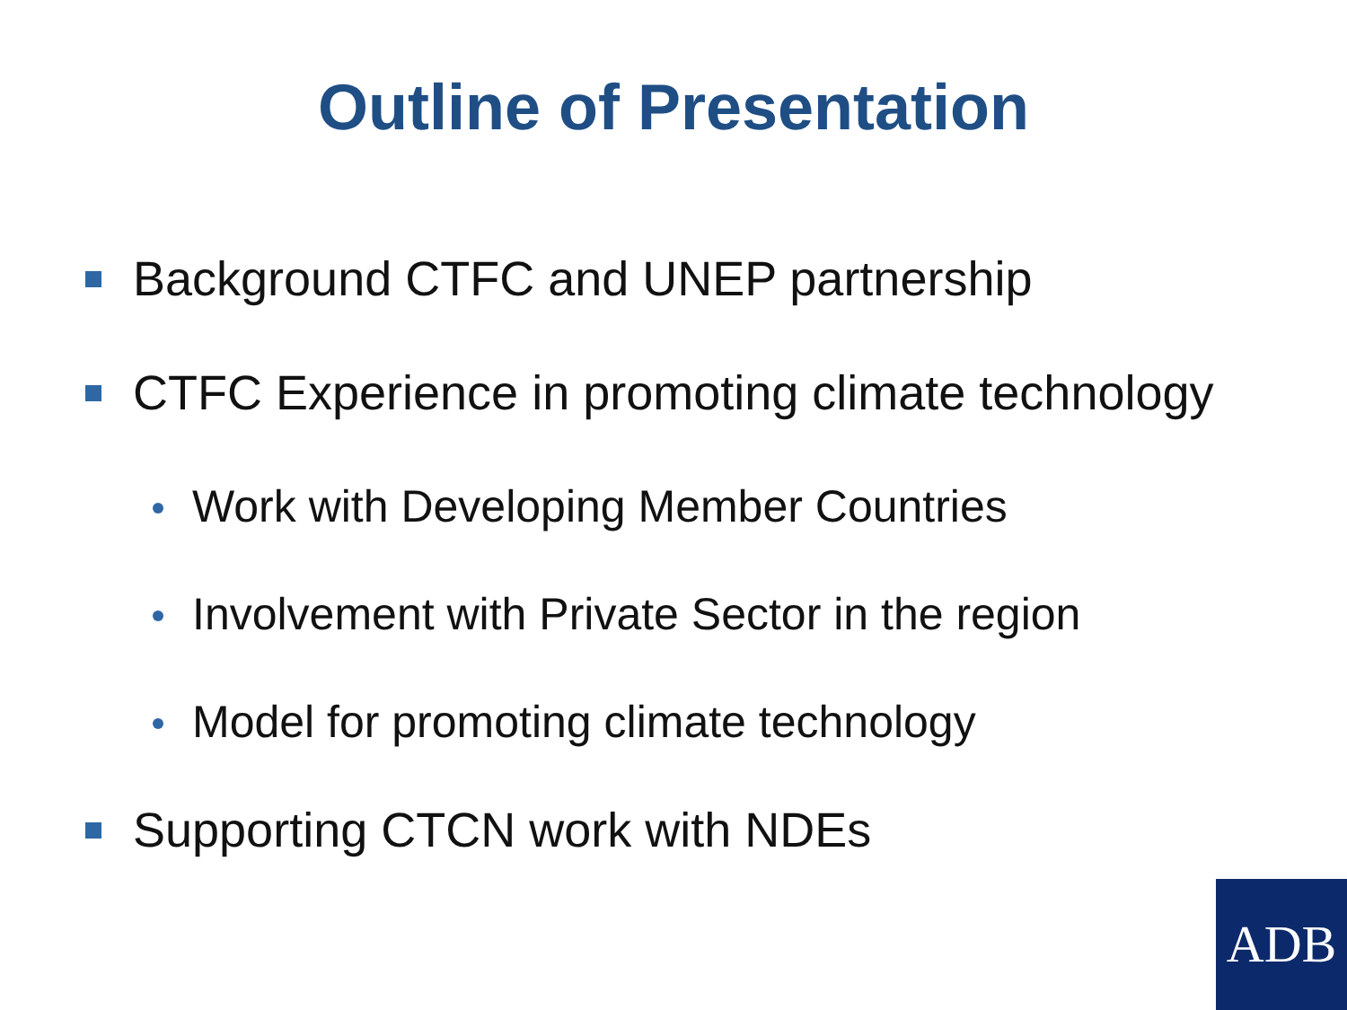Outline of Presentation
Background CTFC and UNEP partnership
CTFC Experience in promoting climate technology
Work with Developing Member Countries
Involvement with Private Sector in the region
Model for promoting climate technology
Supporting CTCN work with NDEs
ADB